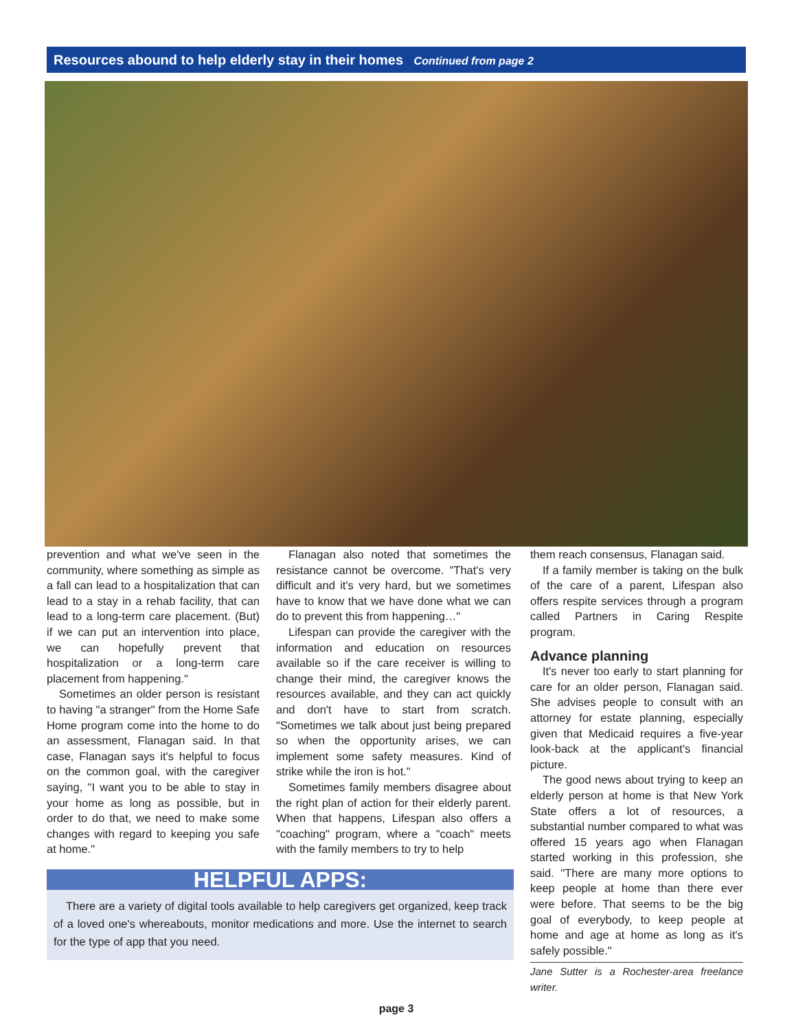Resources abound to help elderly stay in their homes Continued from page 2
prevention and what we've seen in the community, where something as simple as a fall can lead to a hospitalization that can lead to a stay in a rehab facility, that can lead to a long-term care placement. (But) if we can put an intervention into place, we can hopefully prevent that hospitalization or a long-term care placement from happening."
Sometimes an older person is resistant to having "a stranger" from the Home Safe Home program come into the home to do an assessment, Flanagan said. In that case, Flanagan says it's helpful to focus on the common goal, with the caregiver saying, "I want you to be able to stay in your home as long as possible, but in order to do that, we need to make some changes with regard to keeping you safe at home."
Flanagan also noted that sometimes the resistance cannot be overcome. "That's very difficult and it's very hard, but we sometimes have to know that we have done what we can do to prevent this from happening…"
Lifespan can provide the caregiver with the information and education on resources available so if the care receiver is willing to change their mind, the caregiver knows the resources available, and they can act quickly and don't have to start from scratch. "Sometimes we talk about just being prepared so when the opportunity arises, we can implement some safety measures. Kind of strike while the iron is hot."
Sometimes family members disagree about the right plan of action for their elderly parent. When that happens, Lifespan also offers a "coaching" program, where a "coach" meets with the family members to try to help
HELPFUL APPS:
There are a variety of digital tools available to help caregivers get organized, keep track of a loved one's whereabouts, monitor medications and more. Use the internet to search for the type of app that you need.
them reach consensus, Flanagan said.
If a family member is taking on the bulk of the care of a parent, Lifespan also offers respite services through a program called Partners in Caring Respite program.
Advance planning
It's never too early to start planning for care for an older person, Flanagan said. She advises people to consult with an attorney for estate planning, especially given that Medicaid requires a five-year look-back at the applicant's financial picture.
The good news about trying to keep an elderly person at home is that New York State offers a lot of resources, a substantial number compared to what was offered 15 years ago when Flanagan started working in this profession, she said. "There are many more options to keep people at home than there ever were before. That seems to be the big goal of everybody, to keep people at home and age at home as long as it's safely possible."
Jane Sutter is a Rochester-area freelance writer.
page 3